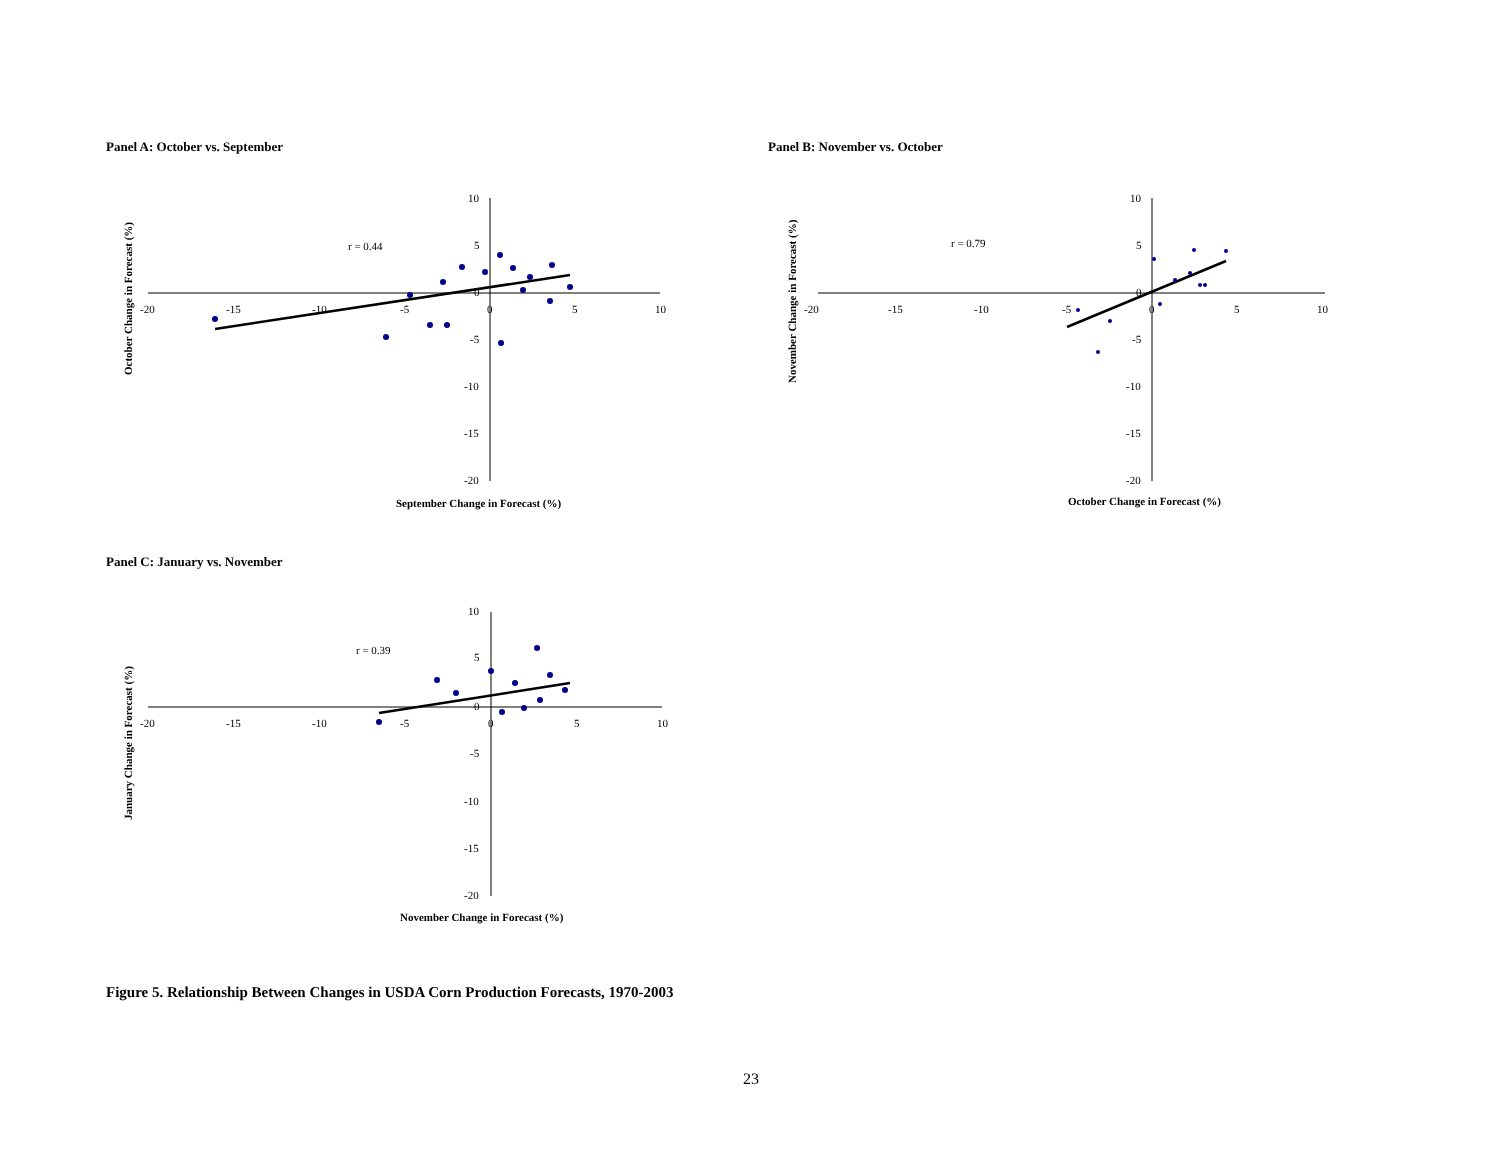Panel A: October vs. September Panel B: November vs. October
-20
-15
-10
-5
0
5
10
10
5
0
-5
-10
-15
-20
r = 0.44
September Change in Forecast (%)
October Change in Forecast (%)
-20
-15
-10
-5
0
5
10
10
5
0
-5
-10
-15
-20
r = 0.79
October Change in Forecast (%)
November Change in Forecast (%)
Panel C: January vs. November
-20
-15
-10
-5
0
5
10
10
5
0
-5
-10
-15
-20
r = 0.39
November Change in Forecast (%)
January Change in Forecast (%)
Figure 5. Relationship Between Changes in USDA Corn Production Forecasts, 1970-2003
23